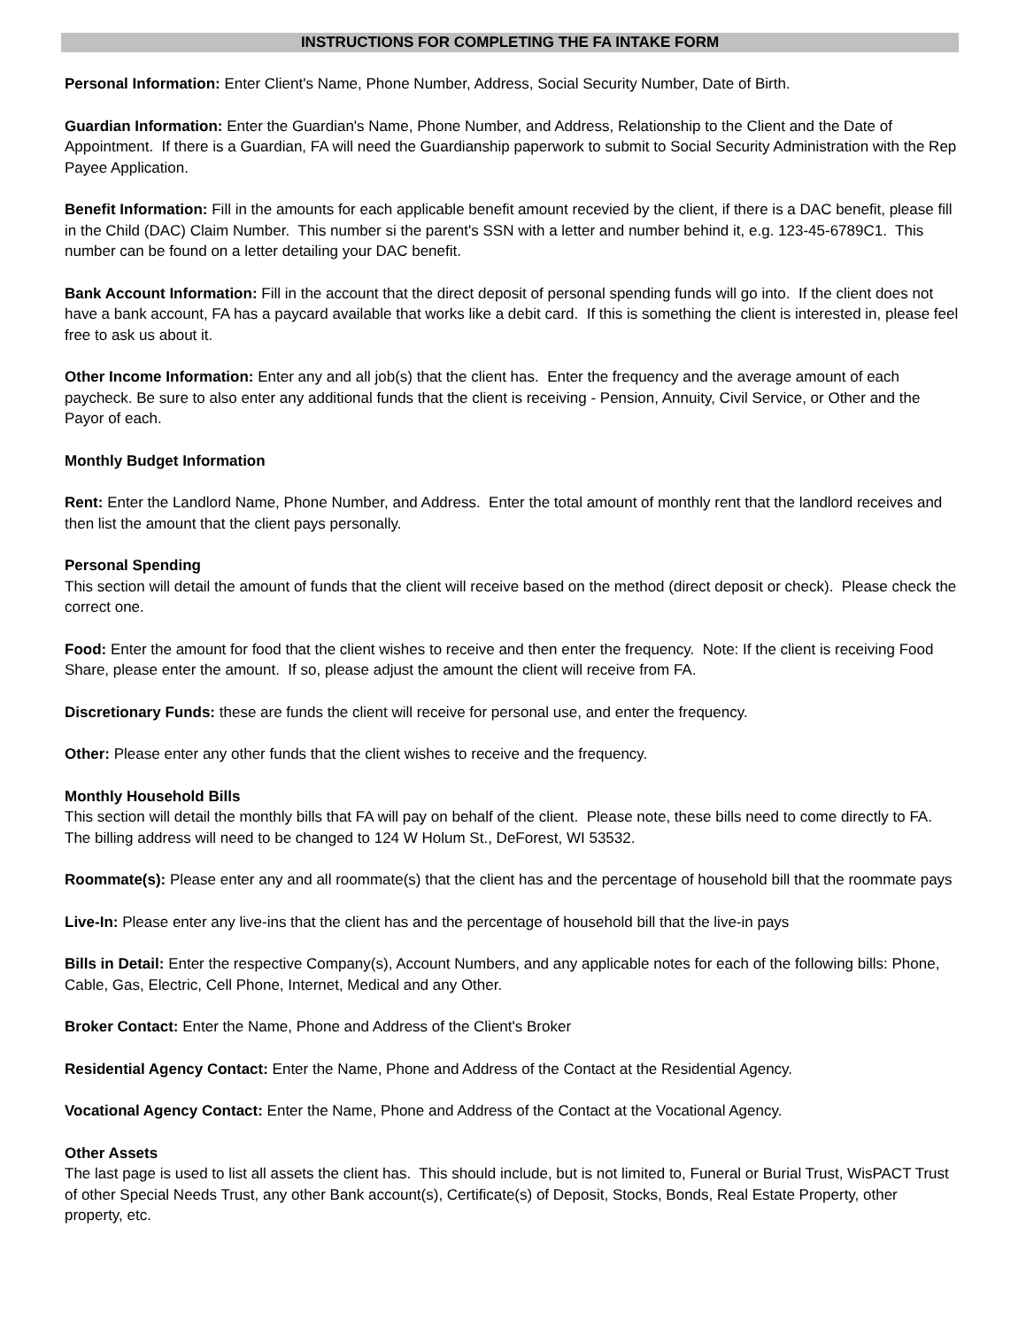INSTRUCTIONS FOR COMPLETING THE FA INTAKE FORM
Personal Information: Enter Client's Name, Phone Number, Address, Social Security Number, Date of Birth.
Guardian Information: Enter the Guardian's Name, Phone Number, and Address, Relationship to the Client and the Date of Appointment. If there is a Guardian, FA will need the Guardianship paperwork to submit to Social Security Administration with the Rep Payee Application.
Benefit Information: Fill in the amounts for each applicable benefit amount recevied by the client, if there is a DAC benefit, please fill in the Child (DAC) Claim Number. This number si the parent's SSN with a letter and number behind it, e.g. 123-45-6789C1. This number can be found on a letter detailing your DAC benefit.
Bank Account Information: Fill in the account that the direct deposit of personal spending funds will go into. If the client does not have a bank account, FA has a paycard available that works like a debit card. If this is something the client is interested in, please feel free to ask us about it.
Other Income Information: Enter any and all job(s) that the client has. Enter the frequency and the average amount of each paycheck. Be sure to also enter any additional funds that the client is receiving - Pension, Annuity, Civil Service, or Other and the Payor of each.
Monthly Budget Information
Rent: Enter the Landlord Name, Phone Number, and Address. Enter the total amount of monthly rent that the landlord receives and then list the amount that the client pays personally.
Personal Spending
This section will detail the amount of funds that the client will receive based on the method (direct deposit or check). Please check the correct one.
Food: Enter the amount for food that the client wishes to receive and then enter the frequency. Note: If the client is receiving Food Share, please enter the amount. If so, please adjust the amount the client will receive from FA.
Discretionary Funds: these are funds the client will receive for personal use, and enter the frequency.
Other: Please enter any other funds that the client wishes to receive and the frequency.
Monthly Household Bills
This section will detail the monthly bills that FA will pay on behalf of the client. Please note, these bills need to come directly to FA. The billing address will need to be changed to 124 W Holum St., DeForest, WI 53532.
Roommate(s): Please enter any and all roommate(s) that the client has and the percentage of household bill that the roommate pays
Live-In: Please enter any live-ins that the client has and the percentage of household bill that the live-in pays
Bills in Detail: Enter the respective Company(s), Account Numbers, and any applicable notes for each of the following bills: Phone, Cable, Gas, Electric, Cell Phone, Internet, Medical and any Other.
Broker Contact: Enter the Name, Phone and Address of the Client's Broker
Residential Agency Contact: Enter the Name, Phone and Address of the Contact at the Residential Agency.
Vocational Agency Contact: Enter the Name, Phone and Address of the Contact at the Vocational Agency.
Other Assets
The last page is used to list all assets the client has. This should include, but is not limited to, Funeral or Burial Trust, WisPACT Trust of other Special Needs Trust, any other Bank account(s), Certificate(s) of Deposit, Stocks, Bonds, Real Estate Property, other property, etc.